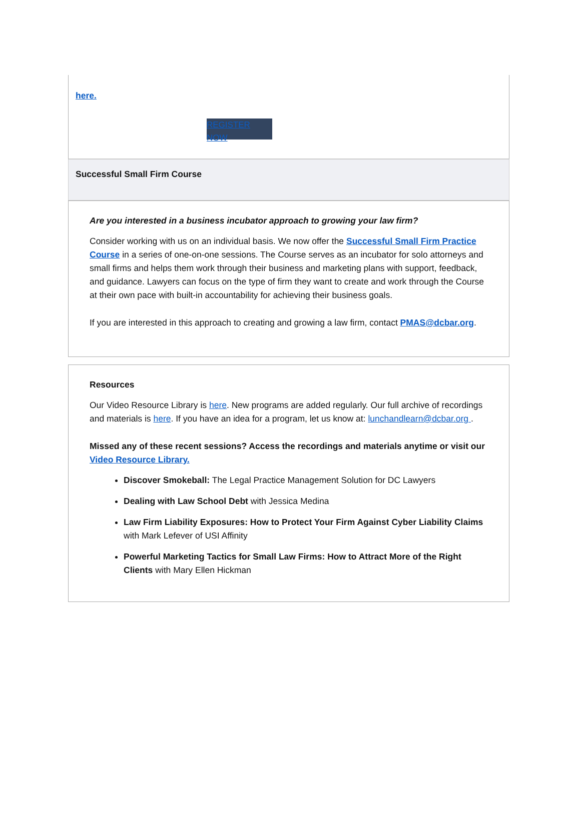here.
REGISTER NOW
Successful Small Firm Course
Are you interested in a business incubator approach to growing your law firm?
Consider working with us on an individual basis. We now offer the Successful Small Firm Practice Course in a series of one-on-one sessions. The Course serves as an incubator for solo attorneys and small firms and helps them work through their business and marketing plans with support, feedback, and guidance. Lawyers can focus on the type of firm they want to create and work through the Course at their own pace with built-in accountability for achieving their business goals.
If you are interested in this approach to creating and growing a law firm, contact PMAS@dcbar.org.
Resources
Our Video Resource Library is here. New programs are added regularly. Our full archive of recordings and materials is here. If you have an idea for a program, let us know at: lunchandlearn@dcbar.org .
Missed any of these recent sessions? Access the recordings and materials anytime or visit our Video Resource Library.
Discover Smokeball: The Legal Practice Management Solution for DC Lawyers
Dealing with Law School Debt with Jessica Medina
Law Firm Liability Exposures: How to Protect Your Firm Against Cyber Liability Claims with Mark Lefever of USI Affinity
Powerful Marketing Tactics for Small Law Firms: How to Attract More of the Right Clients with Mary Ellen Hickman